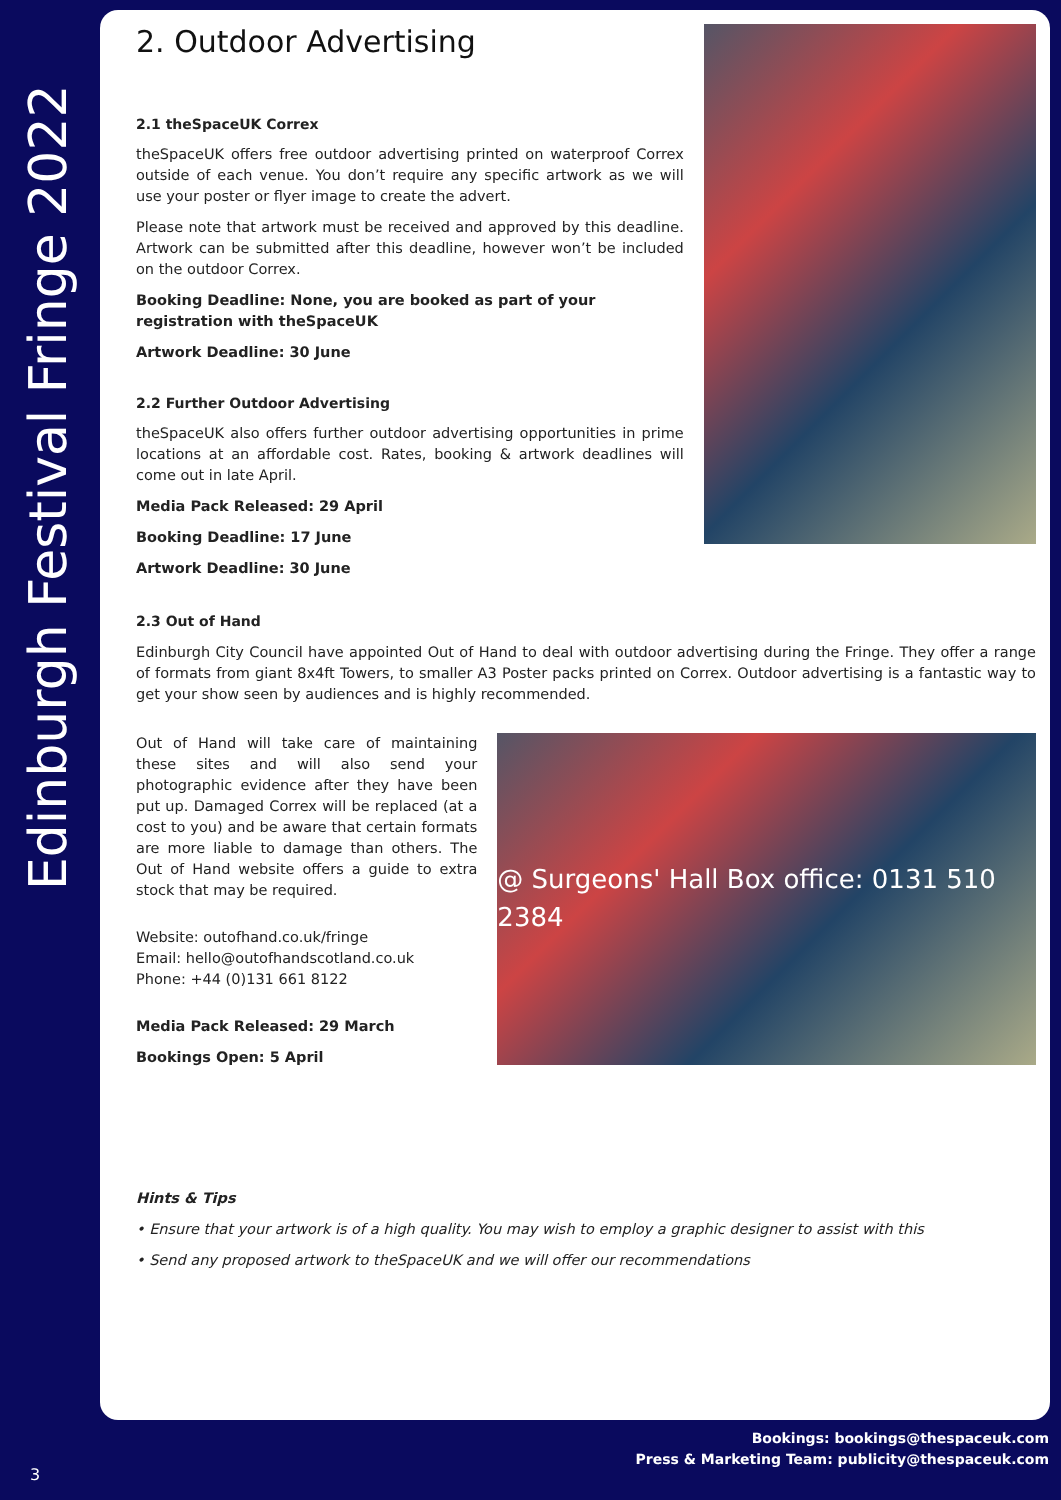Edinburgh Festival Fringe 2022
2. Outdoor Advertising
2.1 theSpaceUK Correx
theSpaceUK offers free outdoor advertising printed on waterproof Correx outside of each venue. You don’t require any specific artwork as we will use your poster or flyer image to create the advert.
Please note that artwork must be received and approved by this deadline. Artwork can be submitted after this deadline, however won’t be included on the outdoor Correx.
Booking Deadline: None, you are booked as part of your registration with theSpaceUK
Artwork Deadline: 30 June
2.2 Further Outdoor Advertising
theSpaceUK also offers further outdoor advertising opportunities in prime locations at an affordable cost. Rates, booking & artwork deadlines will come out in late April.
Media Pack Released: 29 April
Booking Deadline: 17 June
Artwork Deadline: 30 June
2.3 Out of Hand
Edinburgh City Council have appointed Out of Hand to deal with outdoor advertising during the Fringe. They offer a range of formats from giant 8x4ft Towers, to smaller A3 Poster packs printed on Correx. Outdoor advertising is a fantastic way to get your show seen by audiences and is highly recommended.
Out of Hand will take care of maintaining these sites and will also send your photographic evidence after they have been put up. Damaged Correx will be replaced (at a cost to you) and be aware that certain formats are more liable to damage than others. The Out of Hand website offers a guide to extra stock that may be required.
Website: outofhand.co.uk/fringe
Email: hello@outofhandscotland.co.uk
Phone: +44 (0)131 661 8122
Media Pack Released: 29 March
Bookings Open: 5 April
@ Surgeons' Hall Box office: 0131 510 2384
Hints & Tips
• Ensure that your artwork is of a high quality. You may wish to employ a graphic designer to assist with this
• Send any proposed artwork to theSpaceUK and we will offer our recommendations
Bookings: bookings@thespaceuk.com
Press & Marketing Team: publicity@thespaceuk.com
3